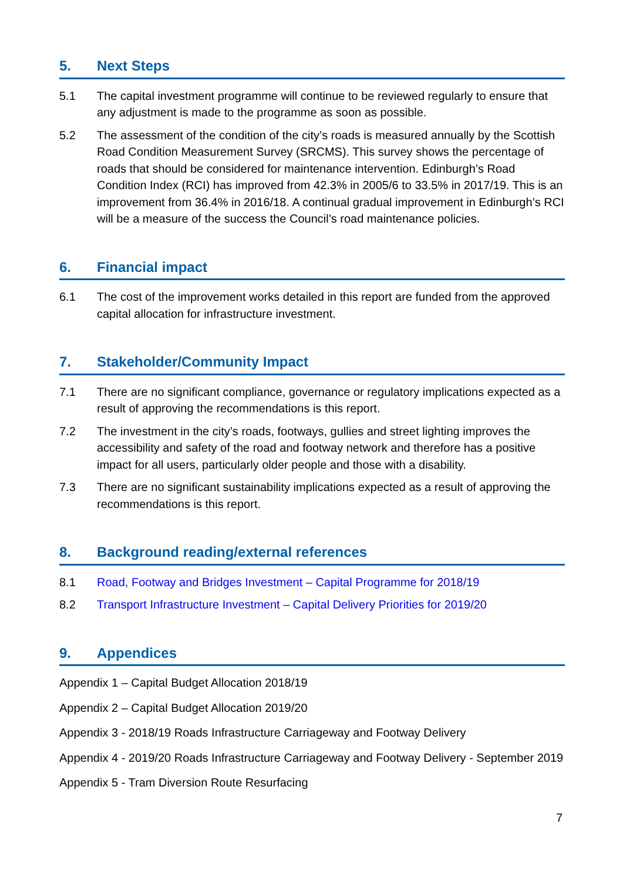5. Next Steps
5.1 The capital investment programme will continue to be reviewed regularly to ensure that any adjustment is made to the programme as soon as possible.
5.2 The assessment of the condition of the city’s roads is measured annually by the Scottish Road Condition Measurement Survey (SRCMS). This survey shows the percentage of roads that should be considered for maintenance intervention. Edinburgh’s Road Condition Index (RCI) has improved from 42.3% in 2005/6 to 33.5% in 2017/19. This is an improvement from 36.4% in 2016/18. A continual gradual improvement in Edinburgh’s RCI will be a measure of the success the Council’s road maintenance policies.
6. Financial impact
6.1 The cost of the improvement works detailed in this report are funded from the approved capital allocation for infrastructure investment.
7. Stakeholder/Community Impact
7.1 There are no significant compliance, governance or regulatory implications expected as a result of approving the recommendations is this report.
7.2 The investment in the city’s roads, footways, gullies and street lighting improves the accessibility and safety of the road and footway network and therefore has a positive impact for all users, particularly older people and those with a disability.
7.3 There are no significant sustainability implications expected as a result of approving the recommendations is this report.
8. Background reading/external references
8.1 Road, Footway and Bridges Investment – Capital Programme for 2018/19
8.2 Transport Infrastructure Investment – Capital Delivery Priorities for 2019/20
9. Appendices
Appendix 1 – Capital Budget Allocation 2018/19
Appendix 2 – Capital Budget Allocation 2019/20
Appendix 3 - 2018/19 Roads Infrastructure Carriageway and Footway Delivery
Appendix 4 - 2019/20 Roads Infrastructure Carriageway and Footway Delivery - September 2019
Appendix 5 - Tram Diversion Route Resurfacing
7